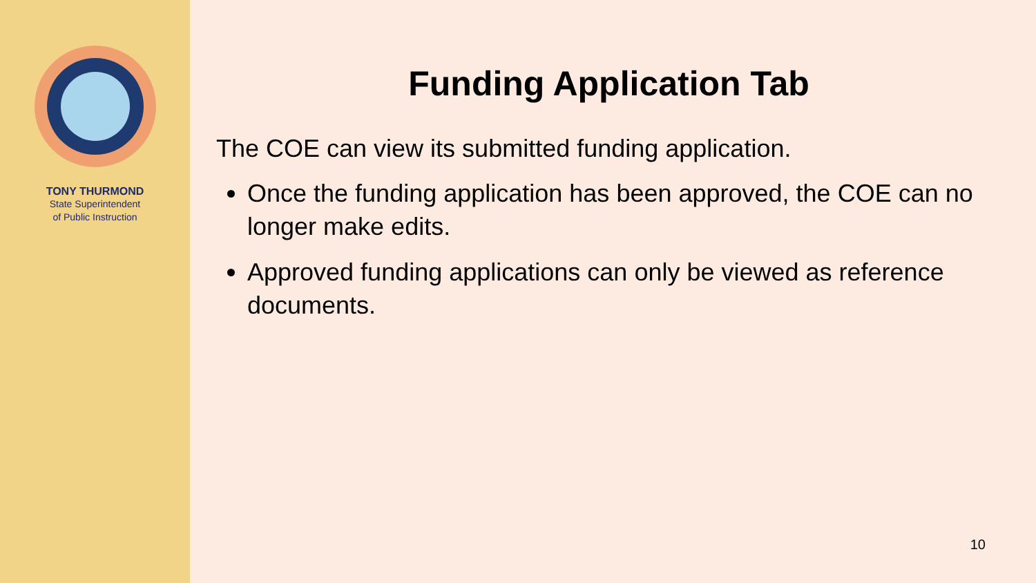TONY THURMOND
State Superintendent
of Public Instruction
Funding Application Tab
The COE can view its submitted funding application.
Once the funding application has been approved, the COE can no longer make edits.
Approved funding applications can only be viewed as reference documents.
10